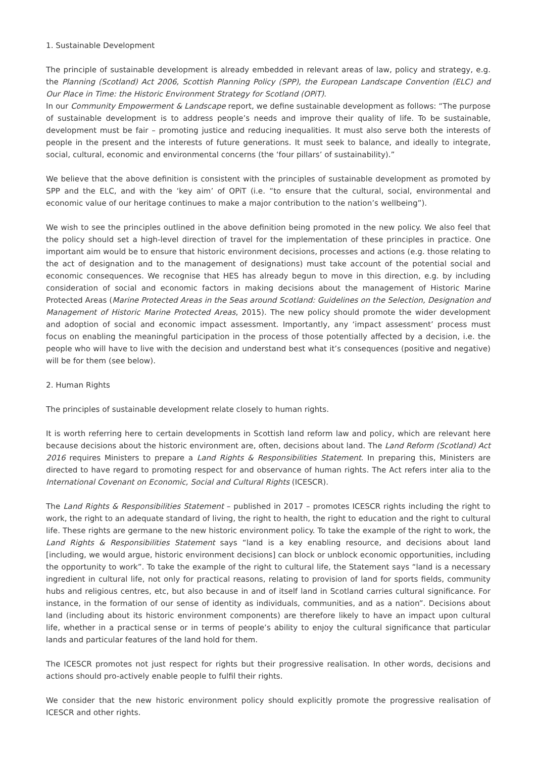1. Sustainable Development
The principle of sustainable development is already embedded in relevant areas of law, policy and strategy, e.g. the Planning (Scotland) Act 2006, Scottish Planning Policy (SPP), the European Landscape Convention (ELC) and Our Place in Time: the Historic Environment Strategy for Scotland (OPiT).
In our Community Empowerment & Landscape report, we define sustainable development as follows: “The purpose of sustainable development is to address people’s needs and improve their quality of life. To be sustainable, development must be fair – promoting justice and reducing inequalities. It must also serve both the interests of people in the present and the interests of future generations. It must seek to balance, and ideally to integrate, social, cultural, economic and environmental concerns (the ‘four pillars’ of sustainability).”
We believe that the above definition is consistent with the principles of sustainable development as promoted by SPP and the ELC, and with the ‘key aim’ of OPiT (i.e. “to ensure that the cultural, social, environmental and economic value of our heritage continues to make a major contribution to the nation’s wellbeing”).
We wish to see the principles outlined in the above definition being promoted in the new policy. We also feel that the policy should set a high-level direction of travel for the implementation of these principles in practice. One important aim would be to ensure that historic environment decisions, processes and actions (e.g. those relating to the act of designation and to the management of designations) must take account of the potential social and economic consequences. We recognise that HES has already begun to move in this direction, e.g. by including consideration of social and economic factors in making decisions about the management of Historic Marine Protected Areas (Marine Protected Areas in the Seas around Scotland: Guidelines on the Selection, Designation and Management of Historic Marine Protected Areas, 2015). The new policy should promote the wider development and adoption of social and economic impact assessment. Importantly, any ‘impact assessment’ process must focus on enabling the meaningful participation in the process of those potentially affected by a decision, i.e. the people who will have to live with the decision and understand best what it’s consequences (positive and negative) will be for them (see below).
2. Human Rights
The principles of sustainable development relate closely to human rights.
It is worth referring here to certain developments in Scottish land reform law and policy, which are relevant here because decisions about the historic environment are, often, decisions about land. The Land Reform (Scotland) Act 2016 requires Ministers to prepare a Land Rights & Responsibilities Statement. In preparing this, Ministers are directed to have regard to promoting respect for and observance of human rights. The Act refers inter alia to the International Covenant on Economic, Social and Cultural Rights (ICESCR).
The Land Rights & Responsibilities Statement – published in 2017 – promotes ICESCR rights including the right to work, the right to an adequate standard of living, the right to health, the right to education and the right to cultural life. These rights are germane to the new historic environment policy. To take the example of the right to work, the Land Rights & Responsibilities Statement says “land is a key enabling resource, and decisions about land [including, we would argue, historic environment decisions] can block or unblock economic opportunities, including the opportunity to work”. To take the example of the right to cultural life, the Statement says “land is a necessary ingredient in cultural life, not only for practical reasons, relating to provision of land for sports fields, community hubs and religious centres, etc, but also because in and of itself land in Scotland carries cultural significance. For instance, in the formation of our sense of identity as individuals, communities, and as a nation”. Decisions about land (including about its historic environment components) are therefore likely to have an impact upon cultural life, whether in a practical sense or in terms of people’s ability to enjoy the cultural significance that particular lands and particular features of the land hold for them.
The ICESCR promotes not just respect for rights but their progressive realisation. In other words, decisions and actions should pro-actively enable people to fulfil their rights.
We consider that the new historic environment policy should explicitly promote the progressive realisation of ICESCR and other rights.